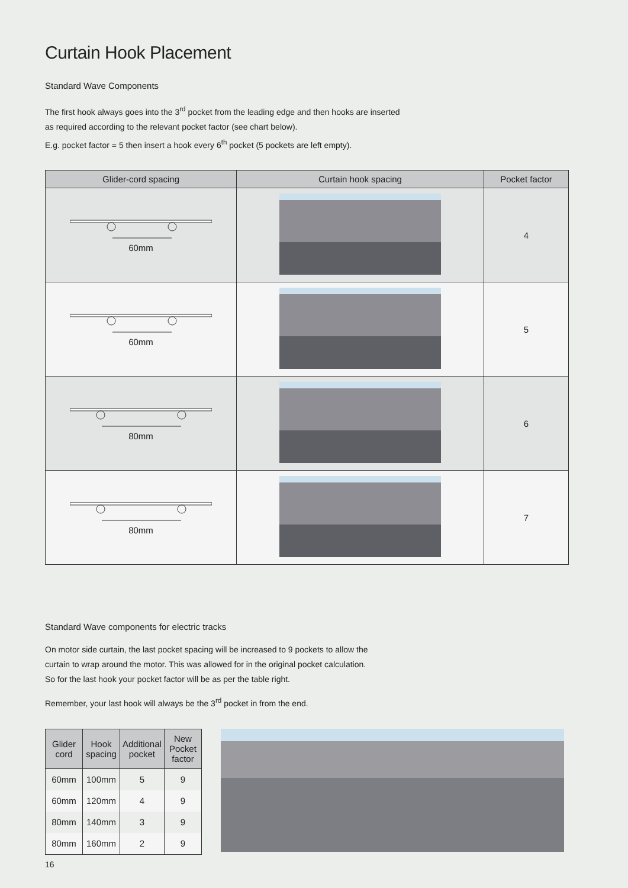Curtain Hook Placement
Standard Wave Components
The first hook always goes into the 3<sup>rd</sup> pocket from the leading edge and then hooks are inserted
as required according to the relevant pocket factor (see chart below).
E.g. pocket factor = 5 then insert a hook every 6<sup>th</sup> pocket (5 pockets are left empty).
| Glider-cord spacing | Curtain hook spacing | Pocket factor |
| --- | --- | --- |
| 60mm | | 4 |
| 60mm | | 5 |
| 80mm | | 6 |
| 80mm | | 7 |
Standard Wave components for electric tracks
On motor side curtain, the last pocket spacing will be increased to 9 pockets to allow the
curtain to wrap around the motor. This was allowed for in the original pocket calculation.
So for the last hook your pocket factor will be as per the table right.
Remember, your last hook will always be the 3<sup>rd</sup> pocket in from the end.
| Glider cord | Hook spacing | Additional pocket | New Pocket factor |
| --- | --- | --- | --- |
| 60mm | 100mm | 5 | 9 |
| 60mm | 120mm | 4 | 9 |
| 80mm | 140mm | 3 | 9 |
| 80mm | 160mm | 2 | 9 |
16